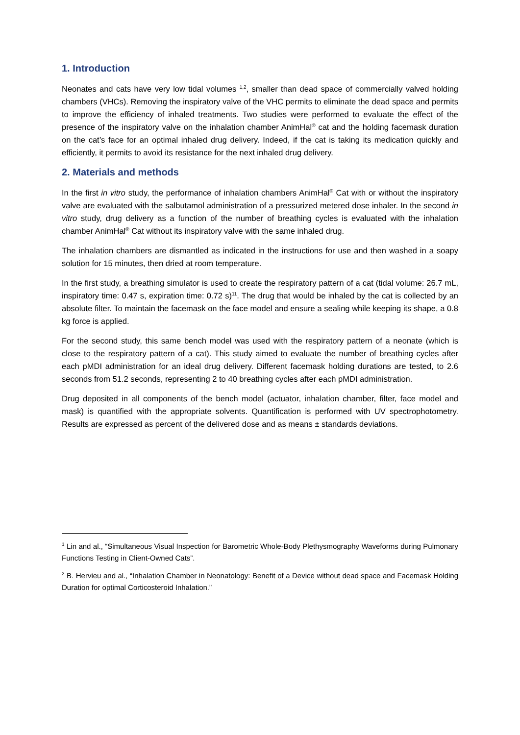1. Introduction
Neonates and cats have very low tidal volumes <sup>1,2</sup>, smaller than dead space of commercially valved holding chambers (VHCs). Removing the inspiratory valve of the VHC permits to eliminate the dead space and permits to improve the efficiency of inhaled treatments. Two studies were performed to evaluate the effect of the presence of the inspiratory valve on the inhalation chamber AnimHal<sup>®</sup> cat and the holding facemask duration on the cat’s face for an optimal inhaled drug delivery. Indeed, if the cat is taking its medication quickly and efficiently, it permits to avoid its resistance for the next inhaled drug delivery.
2. Materials and methods
In the first in vitro study, the performance of inhalation chambers AnimHal<sup>®</sup> Cat with or without the inspiratory valve are evaluated with the salbutamol administration of a pressurized metered dose inhaler. In the second in vitro study, drug delivery as a function of the number of breathing cycles is evaluated with the inhalation chamber AnimHal<sup>®</sup> Cat without its inspiratory valve with the same inhaled drug.
The inhalation chambers are dismantled as indicated in the instructions for use and then washed in a soapy solution for 15 minutes, then dried at room temperature.
In the first study, a breathing simulator is used to create the respiratory pattern of a cat (tidal volume: 26.7 mL, inspiratory time: 0.47 s, expiration time: 0.72 s)<sup>11</sup>. The drug that would be inhaled by the cat is collected by an absolute filter. To maintain the facemask on the face model and ensure a sealing while keeping its shape, a 0.8 kg force is applied.
For the second study, this same bench model was used with the respiratory pattern of a neonate (which is close to the respiratory pattern of a cat). This study aimed to evaluate the number of breathing cycles after each pMDI administration for an ideal drug delivery. Different facemask holding durations are tested, to 2.6 seconds from 51.2 seconds, representing 2 to 40 breathing cycles after each pMDI administration.
Drug deposited in all components of the bench model (actuator, inhalation chamber, filter, face model and mask) is quantified with the appropriate solvents. Quantification is performed with UV spectrophotometry. Results are expressed as percent of the delivered dose and as means ± standards deviations.
<sup>1</sup> Lin and al., “Simultaneous Visual Inspection for Barometric Whole-Body Plethysmography Waveforms during Pulmonary Functions Testing in Client-Owned Cats”.
<sup>2</sup> B. Hervieu and al., “Inhalation Chamber in Neonatology: Benefit of a Device without dead space and Facemask Holding Duration for optimal Corticosteroid Inhalation.”